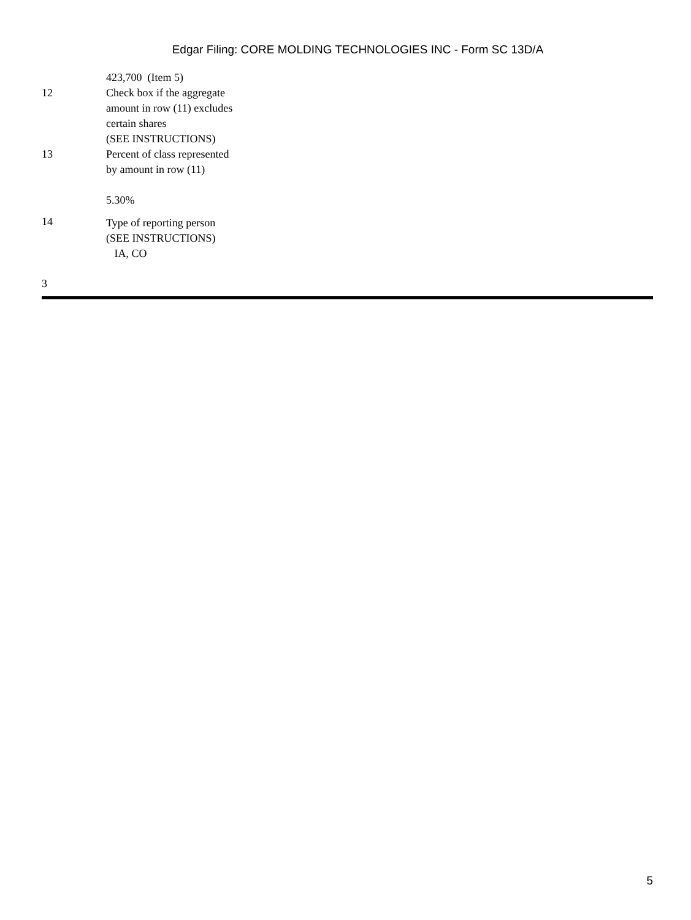Edgar Filing: CORE MOLDING TECHNOLOGIES INC - Form SC 13D/A
| | 423,700 (Item 5) |
| 12 | Check box if the aggregate amount in row (11) excludes certain shares (SEE INSTRUCTIONS) |
| 13 | Percent of class represented by amount in row (11) 5.30% |
| 14 | Type of reporting person (SEE INSTRUCTIONS) IA, CO |
3
5